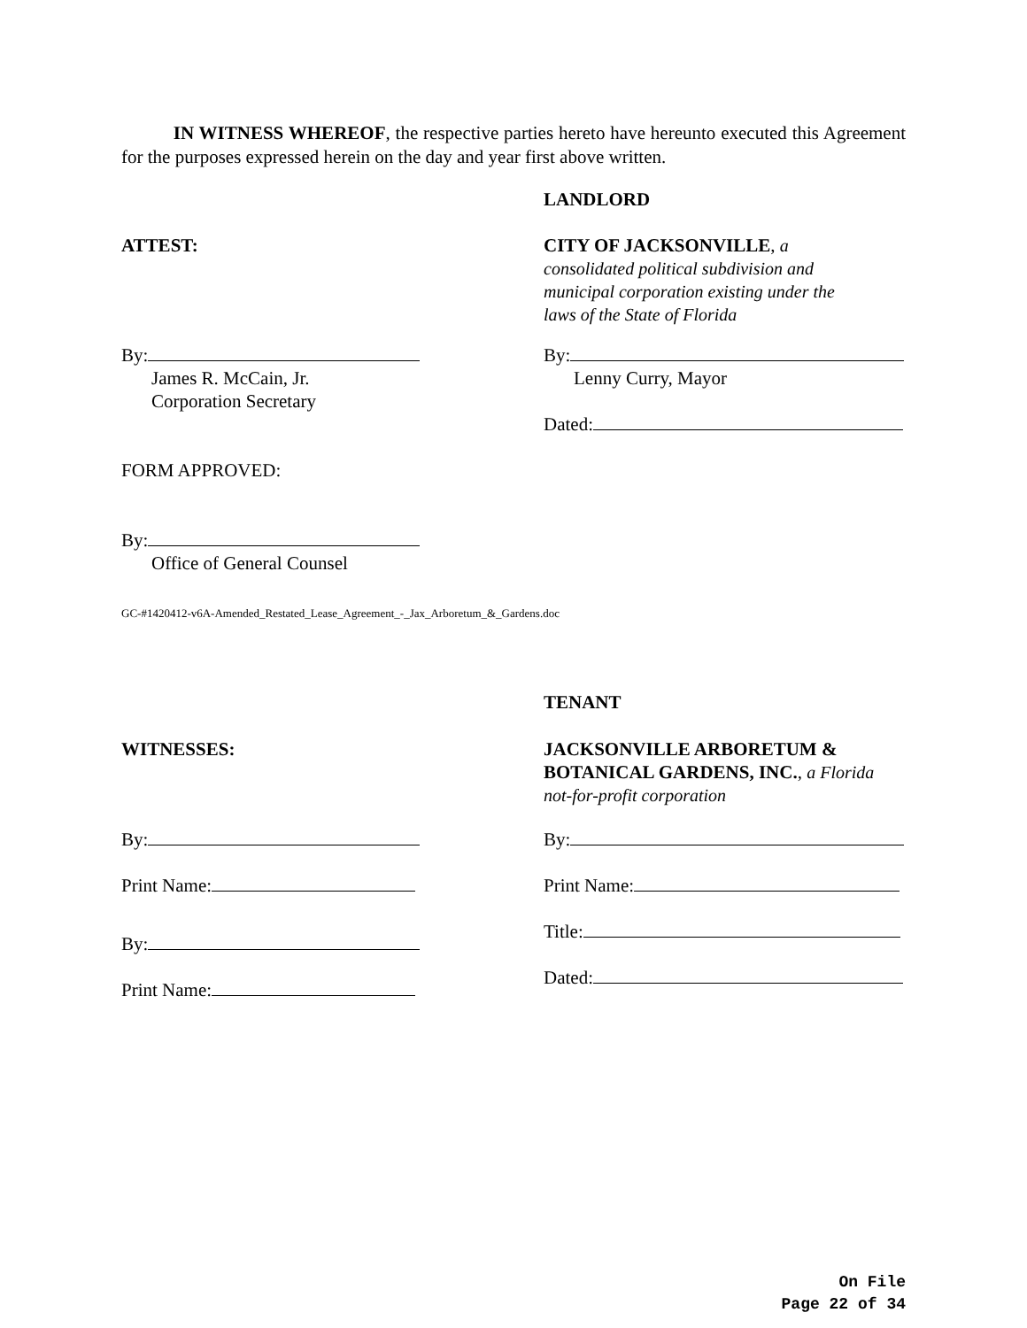IN WITNESS WHEREOF, the respective parties hereto have hereunto executed this Agreement for the purposes expressed herein on the day and year first above written.
LANDLORD
ATTEST: CITY OF JACKSONVILLE, a
consolidated political subdivision and
municipal corporation existing under the
laws of the State of Florida
By:
James R. McCain, Jr.
Corporation Secretary
By:
Lenny Curry, Mayor
Dated:
FORM APPROVED:
By:
Office of General Counsel
GC-#1420412-v6A-Amended_Restated_Lease_Agreement_-_Jax_Arboretum_&_Gardens.doc
TENANT
WITNESSES: JACKSONVILLE ARBORETUM &
BOTANICAL GARDENS, INC., a Florida
not-for-profit corporation
By:
Print Name:
By:
Print Name:
By:
Print Name:
Title:
Dated:
On File
Page 22 of 34